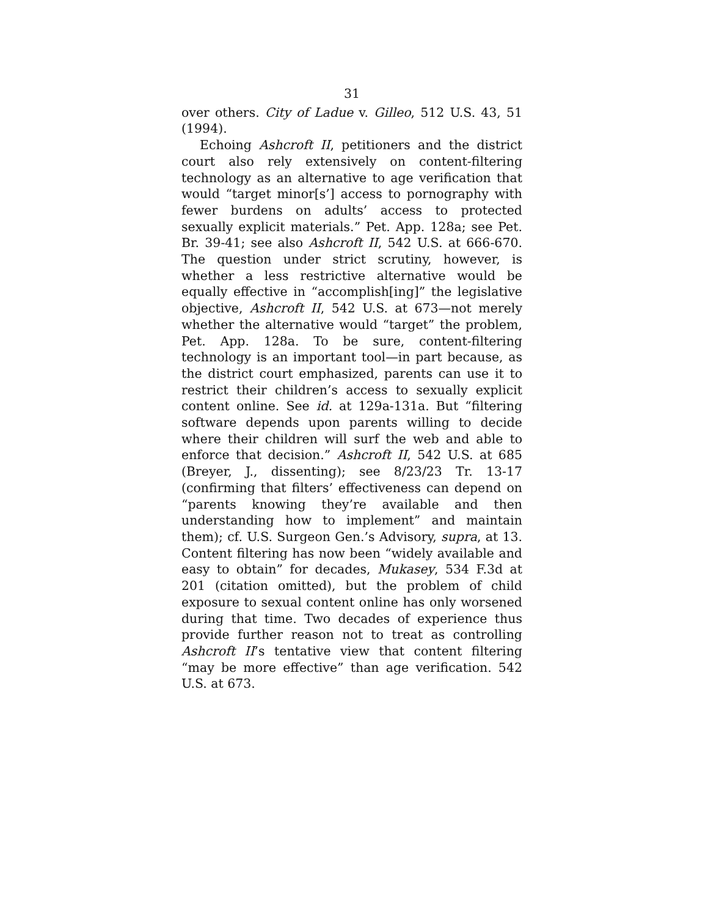31
over others. City of Ladue v. Gilleo, 512 U.S. 43, 51 (1994).
Echoing Ashcroft II, petitioners and the district court also rely extensively on content-filtering technology as an alternative to age verification that would “target minor[s’] access to pornography with fewer burdens on adults’ access to protected sexually explicit materials.” Pet. App. 128a; see Pet. Br. 39-41; see also Ashcroft II, 542 U.S. at 666-670. The question under strict scrutiny, however, is whether a less restrictive alternative would be equally effective in “accomplish[ing]” the legislative objective, Ashcroft II, 542 U.S. at 673—not merely whether the alternative would “target” the problem, Pet. App. 128a. To be sure, content-filtering technology is an important tool—in part because, as the district court emphasized, parents can use it to restrict their children’s access to sexually explicit content online. See id. at 129a-131a. But “filtering software depends upon parents willing to decide where their children will surf the web and able to enforce that decision.” Ashcroft II, 542 U.S. at 685 (Breyer, J., dissenting); see 8/23/23 Tr. 13-17 (confirming that filters’ effectiveness can depend on “parents knowing they’re available and then understanding how to implement” and maintain them); cf. U.S. Surgeon Gen.’s Advisory, supra, at 13. Content filtering has now been “widely available and easy to obtain” for decades, Mukasey, 534 F.3d at 201 (citation omitted), but the problem of child exposure to sexual content online has only worsened during that time. Two decades of experience thus provide further reason not to treat as controlling Ashcroft II’s tentative view that content filtering “may be more effective” than age verification. 542 U.S. at 673.